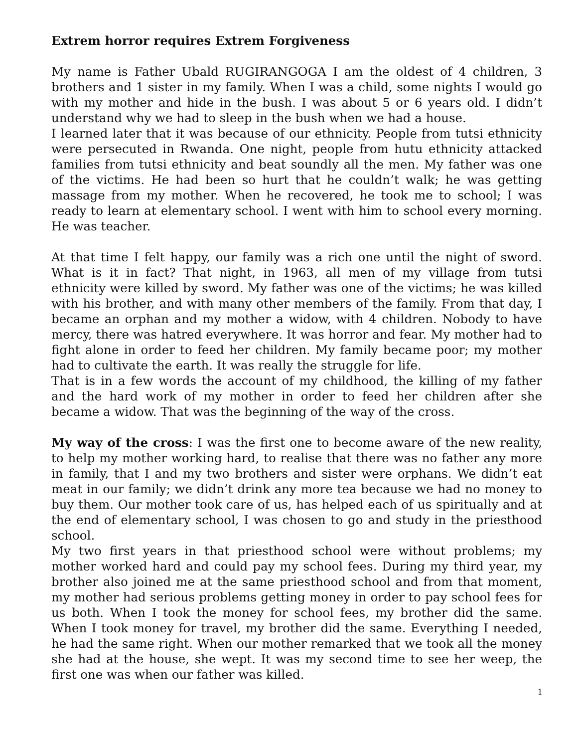Extrem horror requires Extrem Forgiveness
My name is Father Ubald RUGIRANGOGA I am the oldest of 4 children, 3 brothers and 1 sister in my family. When I was a child, some nights I would go with my mother and hide in the bush. I was about 5 or 6 years old. I didn’t understand why we had to sleep in the bush when we had a house.
I learned later that it was because of our ethnicity. People from tutsi ethnicity were persecuted in Rwanda. One night, people from hutu ethnicity attacked families from tutsi ethnicity and beat soundly all the men. My father was one of the victims. He had been so hurt that he couldn’t walk; he was getting massage from my mother. When he recovered, he took me to school; I was ready to learn at elementary school. I went with him to school every morning. He was teacher.
At that time I felt happy, our family was a rich one until the night of sword. What is it in fact? That night, in 1963, all men of my village from tutsi ethnicity were killed by sword. My father was one of the victims; he was killed with his brother, and with many other members of the family. From that day, I became an orphan and my mother a widow, with 4 children. Nobody to have mercy, there was hatred everywhere. It was horror and fear. My mother had to fight alone in order to feed her children. My family became poor; my mother had to cultivate the earth. It was really the struggle for life.
That is in a few words the account of my childhood, the killing of my father and the hard work of my mother in order to feed her children after she became a widow. That was the beginning of the way of the cross.
My way of the cross: I was the first one to become aware of the new reality, to help my mother working hard, to realise that there was no father any more in family, that I and my two brothers and sister were orphans. We didn’t eat meat in our family; we didn’t drink any more tea because we had no money to buy them. Our mother took care of us, has helped each of us spiritually and at the end of elementary school, I was chosen to go and study in the priesthood school.
My two first years in that priesthood school were without problems; my mother worked hard and could pay my school fees. During my third year, my brother also joined me at the same priesthood school and from that moment, my mother had serious problems getting money in order to pay school fees for us both. When I took the money for school fees, my brother did the same. When I took money for travel, my brother did the same. Everything I needed, he had the same right. When our mother remarked that we took all the money she had at the house, she wept. It was my second time to see her weep, the first one was when our father was killed.
1